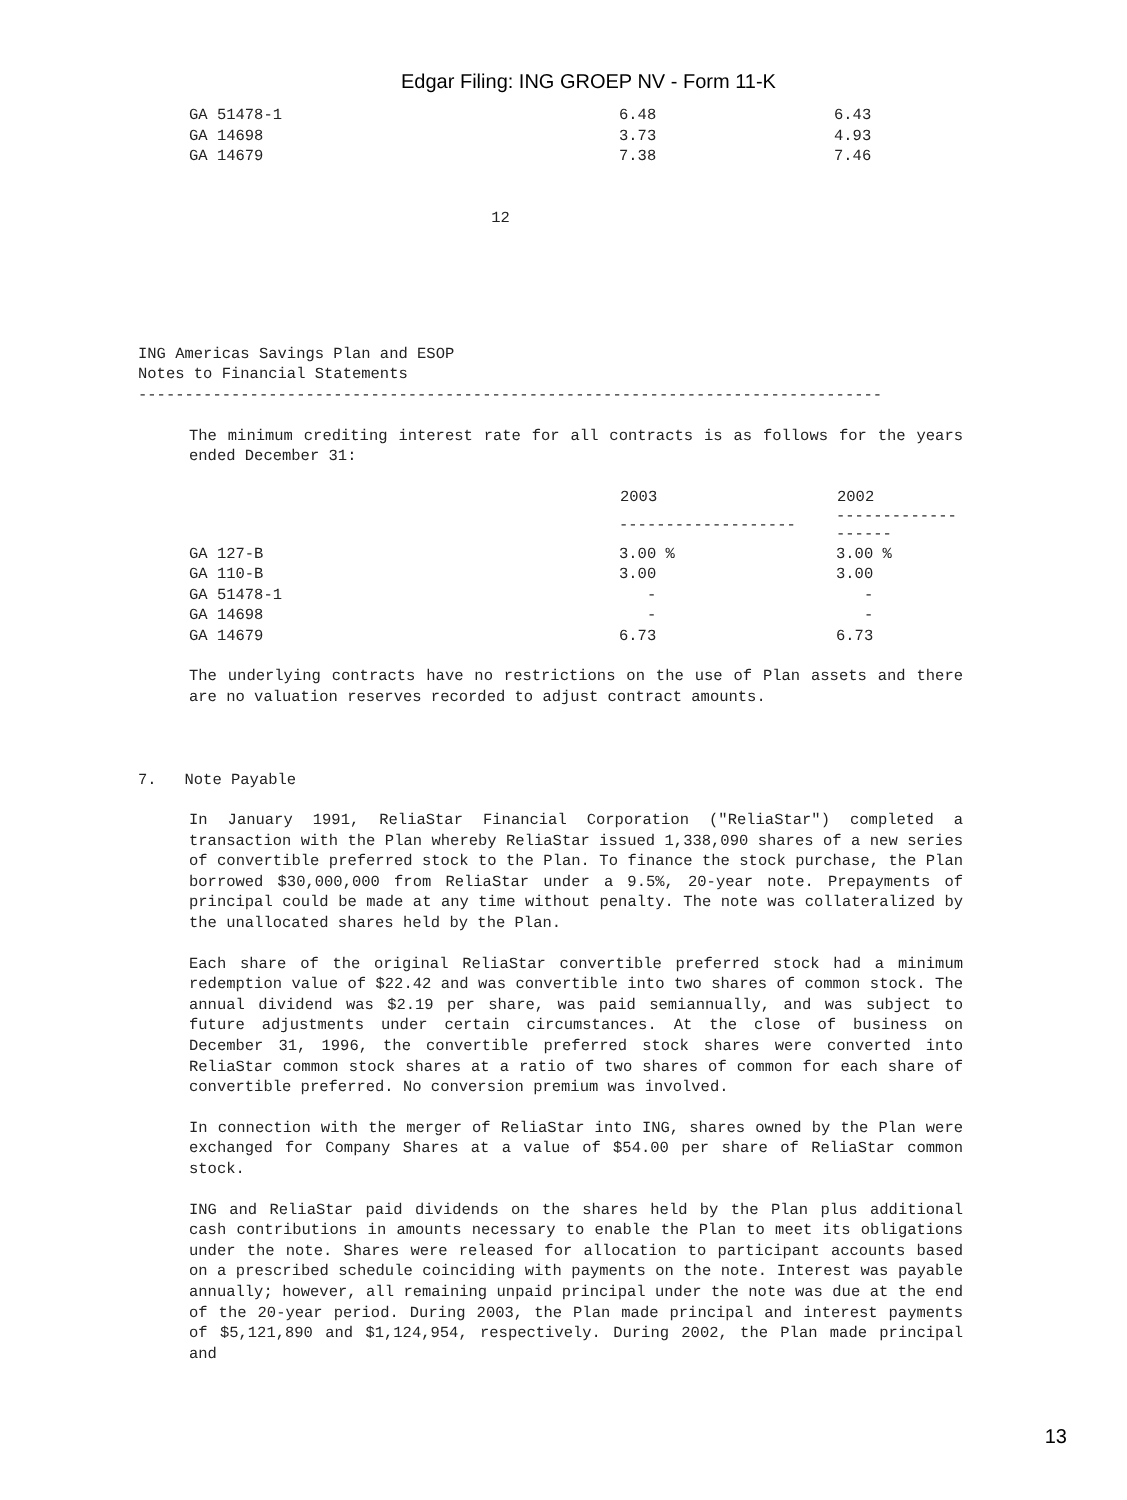Edgar Filing: ING GROEP NV - Form 11-K
| GA 51478-1 | 6.48 | 6.43 |
| GA 14698 | 3.73 | 4.93 |
| GA 14679 | 7.38 | 7.46 |
12
ING Americas Savings Plan and ESOP
Notes to Financial Statements
--------------------------------------------------------------------------------
The minimum crediting interest rate for all contracts is as follows for the years ended December 31:
| | 2003 | 2002 |
| | ------------------- | ------------------- |
| GA 127-B | 3.00 % | 3.00 % |
| GA 110-B | 3.00 | 3.00 |
| GA 51478-1 | - | - |
| GA 14698 | - | - |
| GA 14679 | 6.73 | 6.73 |
The underlying contracts have no restrictions on the use of Plan assets and there are no valuation reserves recorded to adjust contract amounts.
7.   Note Payable
In January 1991, ReliaStar Financial Corporation ("ReliaStar") completed a transaction with the Plan whereby ReliaStar issued 1,338,090 shares of a new series of convertible preferred stock to the Plan. To finance the stock purchase, the Plan borrowed $30,000,000 from ReliaStar under a 9.5%, 20-year note. Prepayments of principal could be made at any time without penalty. The note was collateralized by the unallocated shares held by the Plan.
Each share of the original ReliaStar convertible preferred stock had a minimum redemption value of $22.42 and was convertible into two shares of common stock. The annual dividend was $2.19 per share, was paid semiannually, and was subject to future adjustments under certain circumstances. At the close of business on December 31, 1996, the convertible preferred stock shares were converted into ReliaStar common stock shares at a ratio of two shares of common for each share of convertible preferred. No conversion premium was involved.
In connection with the merger of ReliaStar into ING, shares owned by the Plan were exchanged for Company Shares at a value of $54.00 per share of ReliaStar common stock.
ING and ReliaStar paid dividends on the shares held by the Plan plus additional cash contributions in amounts necessary to enable the Plan to meet its obligations under the note. Shares were released for allocation to participant accounts based on a prescribed schedule coinciding with payments on the note. Interest was payable annually; however, all remaining unpaid principal under the note was due at the end of the 20-year period. During 2003, the Plan made principal and interest payments of $5,121,890 and $1,124,954, respectively. During 2002, the Plan made principal and
13